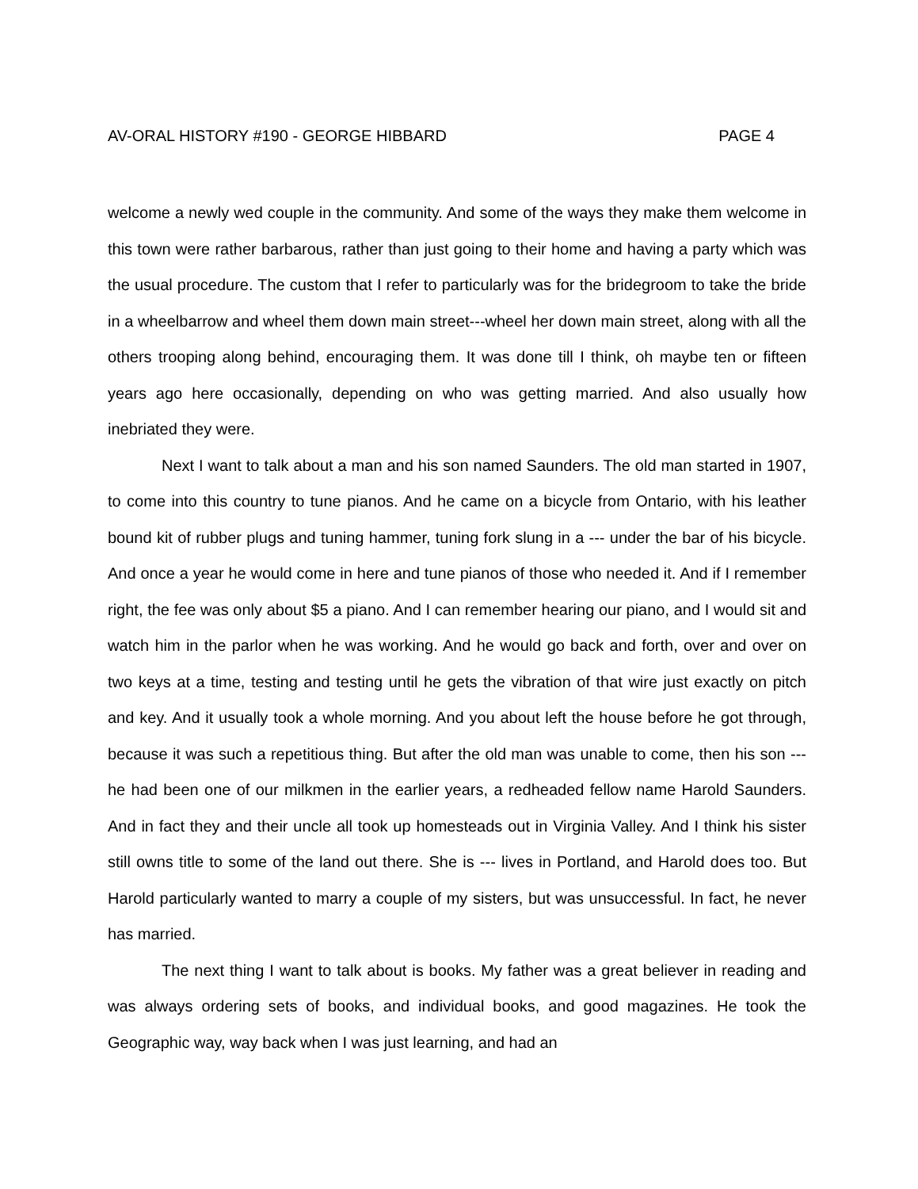AV-ORAL HISTORY #190 - GEORGE HIBBARD PAGE 4
welcome a newly wed couple in the community. And some of the ways they make them welcome in this town were rather barbarous, rather than just going to their home and having a party which was the usual procedure. The custom that I refer to particularly was for the bridegroom to take the bride in a wheelbarrow and wheel them down main street---wheel her down main street, along with all the others trooping along behind, encouraging them. It was done till I think, oh maybe ten or fifteen years ago here occasionally, depending on who was getting married. And also usually how inebriated they were.
Next I want to talk about a man and his son named Saunders. The old man started in 1907, to come into this country to tune pianos. And he came on a bicycle from Ontario, with his leather bound kit of rubber plugs and tuning hammer, tuning fork slung in a --- under the bar of his bicycle. And once a year he would come in here and tune pianos of those who needed it. And if I remember right, the fee was only about $5 a piano. And I can remember hearing our piano, and I would sit and watch him in the parlor when he was working. And he would go back and forth, over and over on two keys at a time, testing and testing until he gets the vibration of that wire just exactly on pitch and key. And it usually took a whole morning. And you about left the house before he got through, because it was such a repetitious thing. But after the old man was unable to come, then his son --- he had been one of our milkmen in the earlier years, a redheaded fellow name Harold Saunders. And in fact they and their uncle all took up homesteads out in Virginia Valley. And I think his sister still owns title to some of the land out there. She is --- lives in Portland, and Harold does too. But Harold particularly wanted to marry a couple of my sisters, but was unsuccessful. In fact, he never has married.
The next thing I want to talk about is books. My father was a great believer in reading and was always ordering sets of books, and individual books, and good magazines. He took the Geographic way, way back when I was just learning, and had an